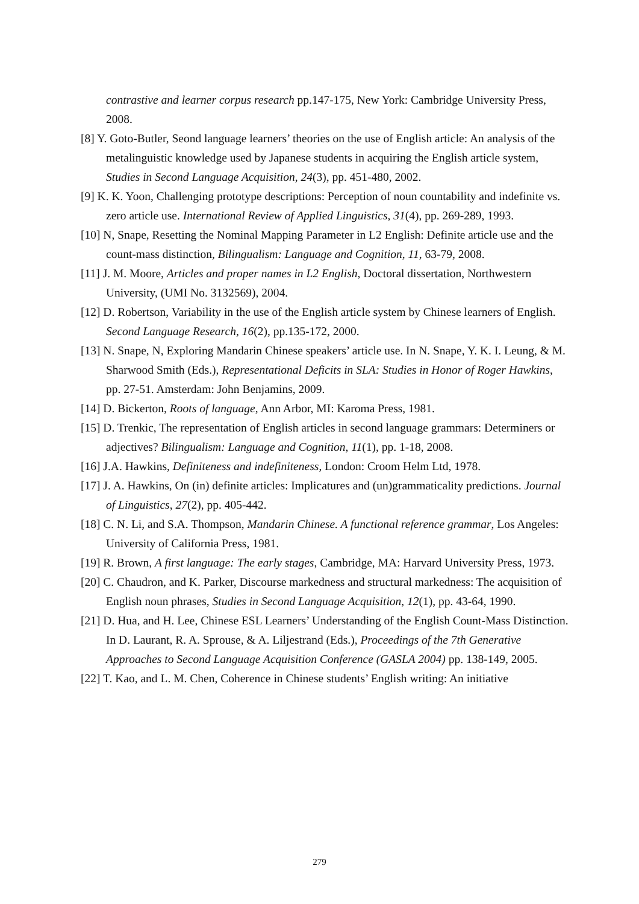contrastive and learner corpus research pp.147-175, New York: Cambridge University Press, 2008.
[8] Y. Goto-Butler, Seond language learners’ theories on the use of English article: An analysis of the metalinguistic knowledge used by Japanese students in acquiring the English article system, Studies in Second Language Acquisition, 24(3), pp. 451-480, 2002.
[9] K. K. Yoon, Challenging prototype descriptions: Perception of noun countability and indefinite vs. zero article use. International Review of Applied Linguistics, 31(4), pp. 269-289, 1993.
[10] N, Snape, Resetting the Nominal Mapping Parameter in L2 English: Definite article use and the count-mass distinction, Bilingualism: Language and Cognition, 11, 63-79, 2008.
[11] J. M. Moore, Articles and proper names in L2 English, Doctoral dissertation, Northwestern University, (UMI No. 3132569), 2004.
[12] D. Robertson, Variability in the use of the English article system by Chinese learners of English. Second Language Research, 16(2), pp.135-172, 2000.
[13] N. Snape, N, Exploring Mandarin Chinese speakers’ article use. In N. Snape, Y. K. I. Leung, & M. Sharwood Smith (Eds.), Representational Deficits in SLA: Studies in Honor of Roger Hawkins, pp. 27-51. Amsterdam: John Benjamins, 2009.
[14] D. Bickerton, Roots of language, Ann Arbor, MI: Karoma Press, 1981.
[15] D. Trenkic, The representation of English articles in second language grammars: Determiners or adjectives? Bilingualism: Language and Cognition, 11(1), pp. 1-18, 2008.
[16] J.A. Hawkins, Definiteness and indefiniteness, London: Croom Helm Ltd, 1978.
[17] J. A. Hawkins, On (in) definite articles: Implicatures and (un)grammaticality predictions. Journal of Linguistics, 27(2), pp. 405-442.
[18] C. N. Li, and S.A. Thompson, Mandarin Chinese. A functional reference grammar, Los Angeles: University of California Press, 1981.
[19] R. Brown, A first language: The early stages, Cambridge, MA: Harvard University Press, 1973.
[20] C. Chaudron, and K. Parker, Discourse markedness and structural markedness: The acquisition of English noun phrases, Studies in Second Language Acquisition, 12(1), pp. 43-64, 1990.
[21] D. Hua, and H. Lee, Chinese ESL Learners’ Understanding of the English Count-Mass Distinction. In D. Laurant, R. A. Sprouse, & A. Liljestrand (Eds.), Proceedings of the 7th Generative Approaches to Second Language Acquisition Conference (GASLA 2004) pp. 138-149, 2005.
[22] T. Kao, and L. M. Chen, Coherence in Chinese students’ English writing: An initiative
279